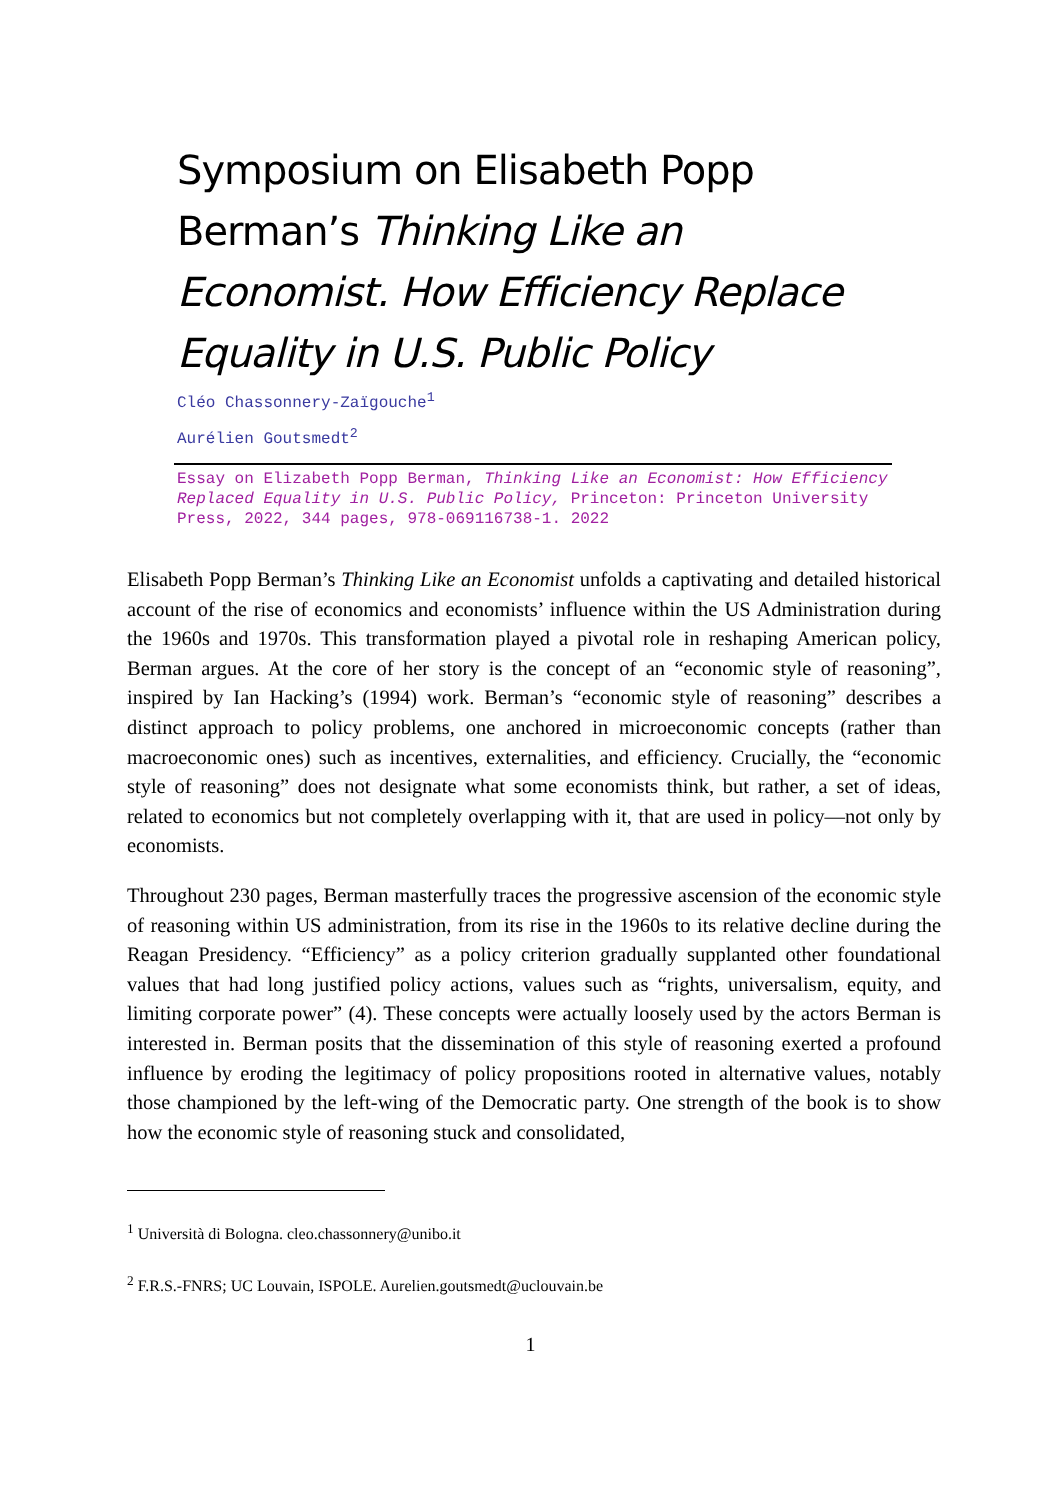Symposium on Elisabeth Popp Berman’s Thinking Like an Economist. How Efficiency Replace Equality in U.S. Public Policy
Cléo Chassonnery-Zaïgouche<sup>1</sup>
Aurélien Goutsmedt<sup>2</sup>
Essay on Elizabeth Popp Berman, Thinking Like an Economist: How Efficiency Replaced Equality in U.S. Public Policy, Princeton: Princeton University Press, 2022, 344 pages, 978-069116738-1. 2022
Elisabeth Popp Berman’s Thinking Like an Economist unfolds a captivating and detailed historical account of the rise of economics and economists’ influence within the US Administration during the 1960s and 1970s. This transformation played a pivotal role in reshaping American policy, Berman argues. At the core of her story is the concept of an “economic style of reasoning”, inspired by Ian Hacking’s (1994) work. Berman’s “economic style of reasoning” describes a distinct approach to policy problems, one anchored in microeconomic concepts (rather than macroeconomic ones) such as incentives, externalities, and efficiency. Crucially, the “economic style of reasoning” does not designate what some economists think, but rather, a set of ideas, related to economics but not completely overlapping with it, that are used in policy—not only by economists.
Throughout 230 pages, Berman masterfully traces the progressive ascension of the economic style of reasoning within US administration, from its rise in the 1960s to its relative decline during the Reagan Presidency. “Efficiency” as a policy criterion gradually supplanted other foundational values that had long justified policy actions, values such as “rights, universalism, equity, and limiting corporate power” (4). These concepts were actually loosely used by the actors Berman is interested in. Berman posits that the dissemination of this style of reasoning exerted a profound influence by eroding the legitimacy of policy propositions rooted in alternative values, notably those championed by the left-wing of the Democratic party. One strength of the book is to show how the economic style of reasoning stuck and consolidated,
<sup>1</sup> Università di Bologna. cleo.chassonnery@unibo.it
<sup>2</sup> F.R.S.-FNRS; UC Louvain, ISPOLE. Aurelien.goutsmedt@uclouvain.be
1